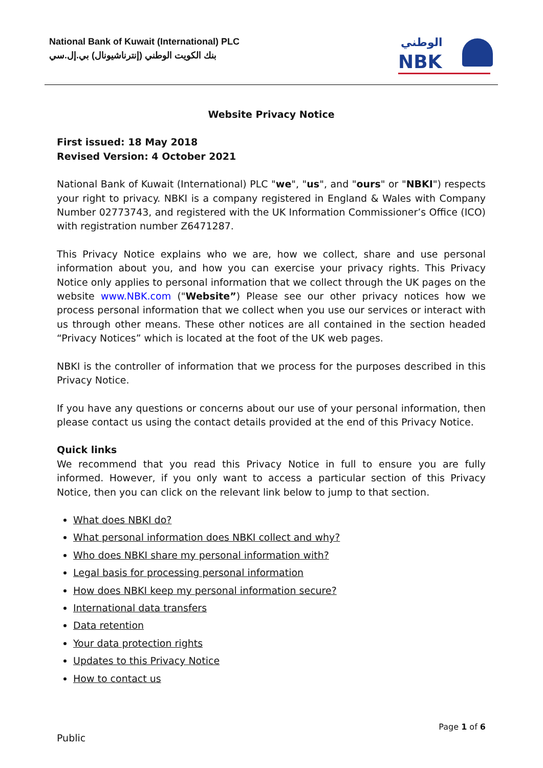National Bank of Kuwait (International) PLC
بنك الكويت الوطني (إنترناشيونال) بي.إل.سي
NBK
الوطني
Website Privacy Notice
First issued: 18 May 2018
Revised Version: 4 October 2021
National Bank of Kuwait (International) PLC "we", "us", and "ours" or "NBKI") respects your right to privacy. NBKI is a company registered in England & Wales with Company Number 02773743, and registered with the UK Information Commissioner’s Office (ICO) with registration number Z6471287.
This Privacy Notice explains who we are, how we collect, share and use personal information about you, and how you can exercise your privacy rights. This Privacy Notice only applies to personal information that we collect through the UK pages on the website www.NBK.com ("Website”) Please see our other privacy notices how we process personal information that we collect when you use our services or interact with us through other means. These other notices are all contained in the section headed “Privacy Notices” which is located at the foot of the UK web pages.
NBKI is the controller of information that we process for the purposes described in this Privacy Notice.
If you have any questions or concerns about our use of your personal information, then please contact us using the contact details provided at the end of this Privacy Notice.
Quick links
We recommend that you read this Privacy Notice in full to ensure you are fully informed. However, if you only want to access a particular section of this Privacy Notice, then you can click on the relevant link below to jump to that section.
What does NBKI do?
What personal information does NBKI collect and why?
Who does NBKI share my personal information with?
Legal basis for processing personal information
How does NBKI keep my personal information secure?
International data transfers
Data retention
Your data protection rights
Updates to this Privacy Notice
How to contact us
Page 1 of 6
Public